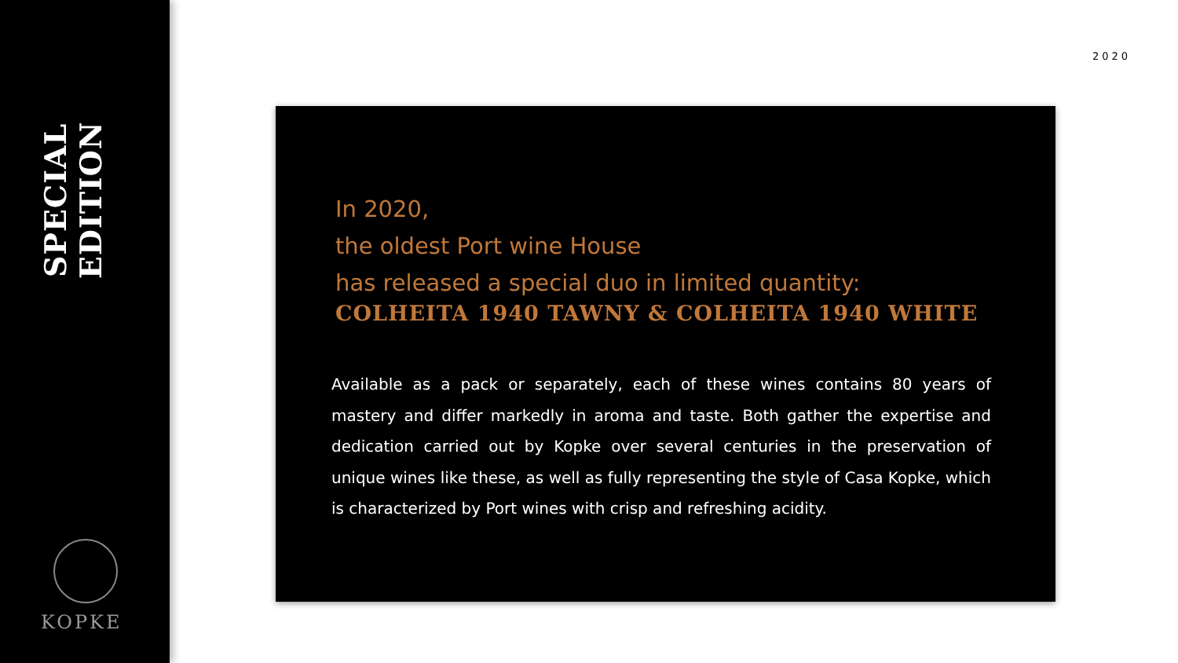SPECIAL EDITION
KOPKE
2020
In 2020,
the oldest Port wine House
has released a special duo in limited quantity:
COLHEITA 1940 TAWNY & COLHEITA 1940 WHITE
Available as a pack or separately, each of these wines contains 80 years of mastery and differ markedly in aroma and taste. Both gather the expertise and dedication carried out by Kopke over several centuries in the preservation of unique wines like these, as well as fully representing the style of Casa Kopke, which is characterized by Port wines with crisp and refreshing acidity.